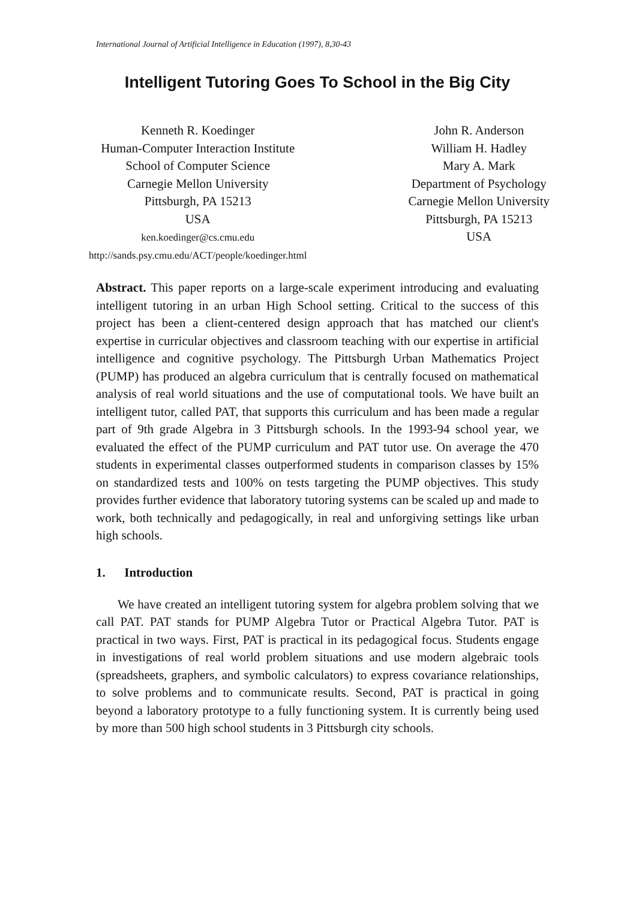International Journal of Artificial Intelligence in Education (1997), 8,30-43
Intelligent Tutoring Goes To School in the Big City
Kenneth R. Koedinger
Human-Computer Interaction Institute
School of Computer Science
Carnegie Mellon University
Pittsburgh, PA 15213
USA
ken.koedinger@cs.cmu.edu
http://sands.psy.cmu.edu/ACT/people/koedinger.html
John R. Anderson
William H. Hadley
Mary A. Mark
Department of Psychology
Carnegie Mellon University
Pittsburgh, PA 15213
USA
Abstract. This paper reports on a large-scale experiment introducing and evaluating intelligent tutoring in an urban High School setting. Critical to the success of this project has been a client-centered design approach that has matched our client's expertise in curricular objectives and classroom teaching with our expertise in artificial intelligence and cognitive psychology. The Pittsburgh Urban Mathematics Project (PUMP) has produced an algebra curriculum that is centrally focused on mathematical analysis of real world situations and the use of computational tools. We have built an intelligent tutor, called PAT, that supports this curriculum and has been made a regular part of 9th grade Algebra in 3 Pittsburgh schools. In the 1993-94 school year, we evaluated the effect of the PUMP curriculum and PAT tutor use. On average the 470 students in experimental classes outperformed students in comparison classes by 15% on standardized tests and 100% on tests targeting the PUMP objectives. This study provides further evidence that laboratory tutoring systems can be scaled up and made to work, both technically and pedagogically, in real and unforgiving settings like urban high schools.
1. Introduction
We have created an intelligent tutoring system for algebra problem solving that we call PAT. PAT stands for PUMP Algebra Tutor or Practical Algebra Tutor. PAT is practical in two ways. First, PAT is practical in its pedagogical focus. Students engage in investigations of real world problem situations and use modern algebraic tools (spreadsheets, graphers, and symbolic calculators) to express covariance relationships, to solve problems and to communicate results. Second, PAT is practical in going beyond a laboratory prototype to a fully functioning system. It is currently being used by more than 500 high school students in 3 Pittsburgh city schools.